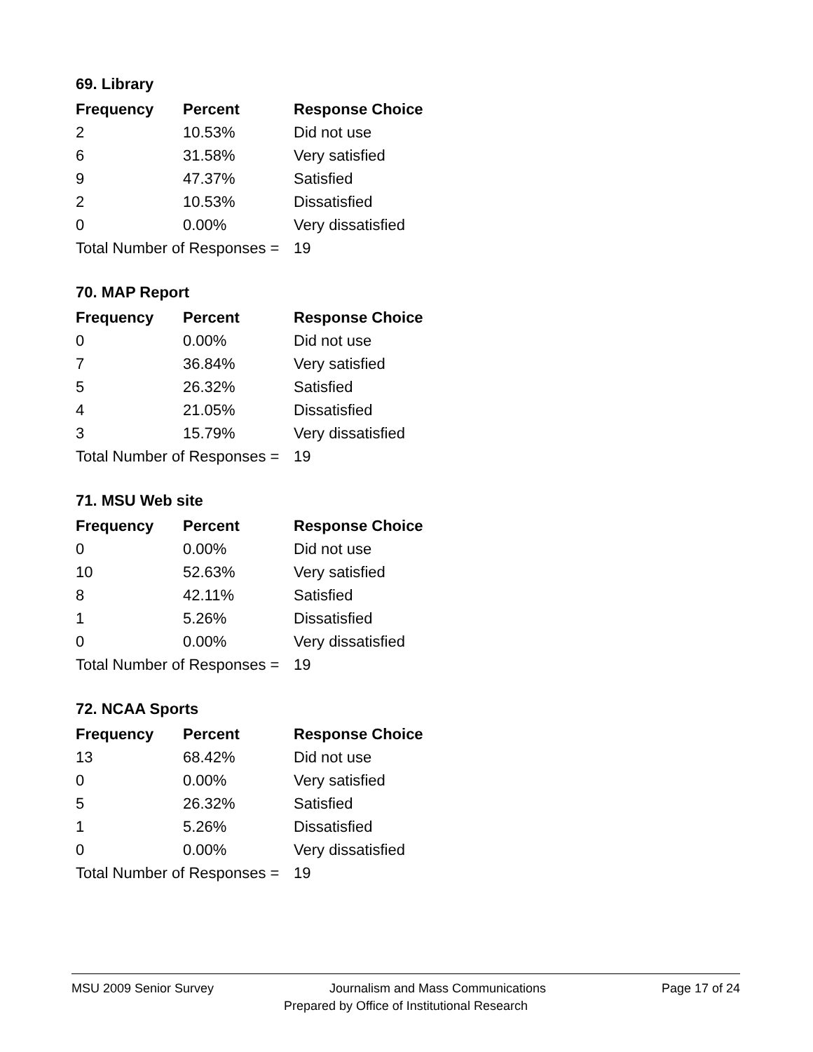69. Library
| Frequency | Percent | Response Choice |
| --- | --- | --- |
| 2 | 10.53% | Did not use |
| 6 | 31.58% | Very satisfied |
| 9 | 47.37% | Satisfied |
| 2 | 10.53% | Dissatisfied |
| 0 | 0.00% | Very dissatisfied |
| Total Number of Responses = | | 19 |
70. MAP Report
| Frequency | Percent | Response Choice |
| --- | --- | --- |
| 0 | 0.00% | Did not use |
| 7 | 36.84% | Very satisfied |
| 5 | 26.32% | Satisfied |
| 4 | 21.05% | Dissatisfied |
| 3 | 15.79% | Very dissatisfied |
| Total Number of Responses = | | 19 |
71. MSU Web site
| Frequency | Percent | Response Choice |
| --- | --- | --- |
| 0 | 0.00% | Did not use |
| 10 | 52.63% | Very satisfied |
| 8 | 42.11% | Satisfied |
| 1 | 5.26% | Dissatisfied |
| 0 | 0.00% | Very dissatisfied |
| Total Number of Responses = | | 19 |
72. NCAA Sports
| Frequency | Percent | Response Choice |
| --- | --- | --- |
| 13 | 68.42% | Did not use |
| 0 | 0.00% | Very satisfied |
| 5 | 26.32% | Satisfied |
| 1 | 5.26% | Dissatisfied |
| 0 | 0.00% | Very dissatisfied |
| Total Number of Responses = | | 19 |
MSU 2009 Senior Survey Journalism and Mass Communications Page 17 of 24
Prepared by Office of Institutional Research